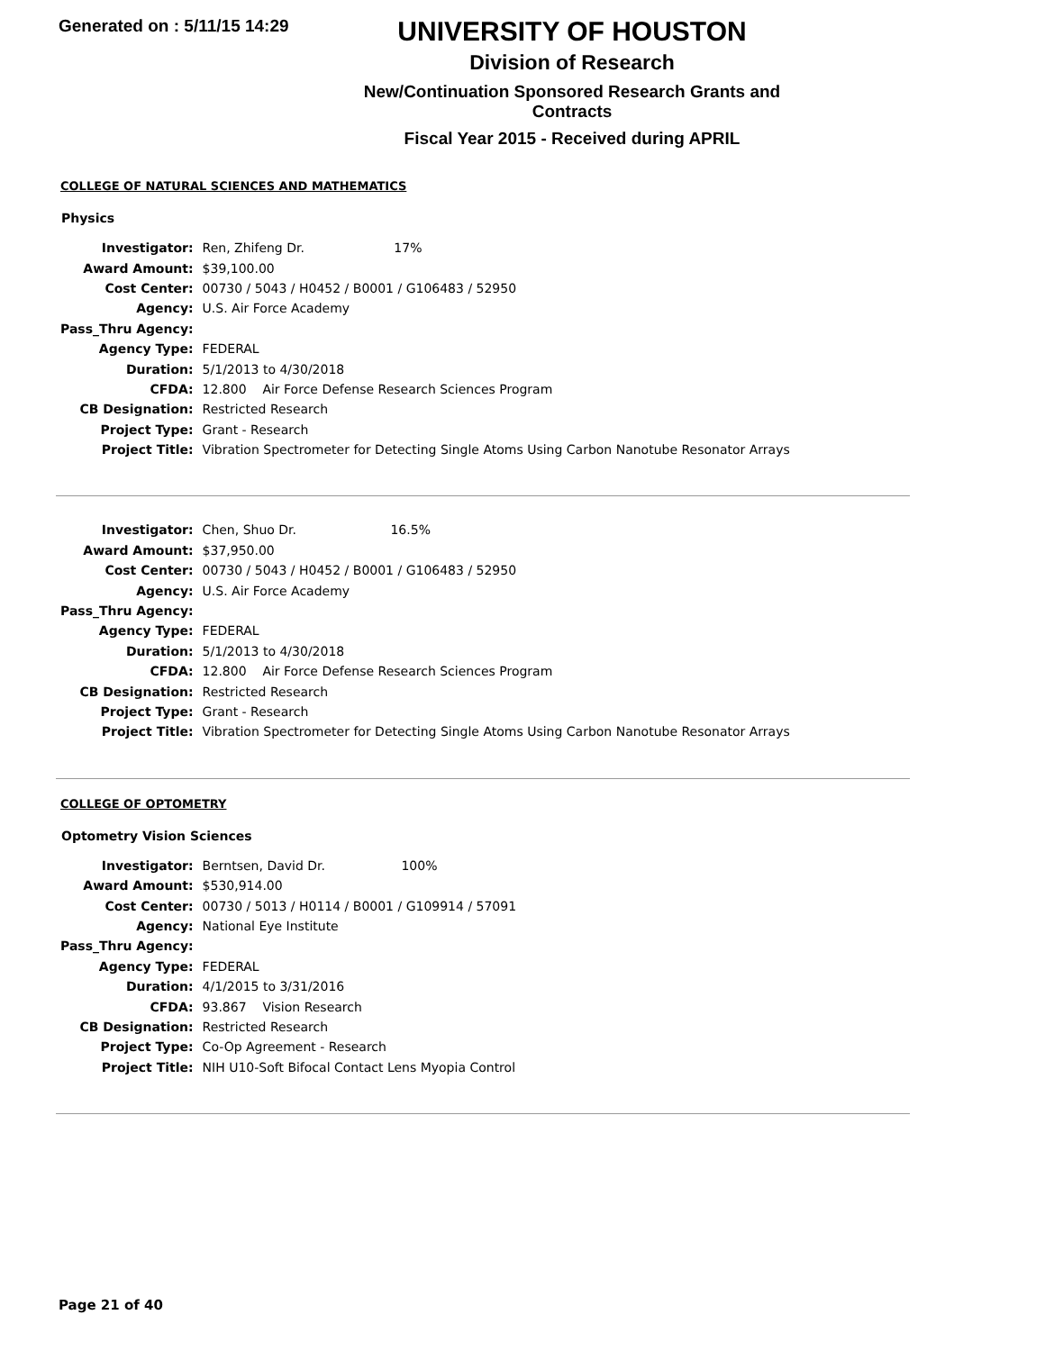Generated on : 5/11/15 14:29
UNIVERSITY OF HOUSTON
Division of Research
New/Continuation Sponsored Research Grants and Contracts
Fiscal Year 2015 - Received during APRIL
COLLEGE OF NATURAL SCIENCES AND MATHEMATICS
Physics
| Investigator: | Ren, Zhifeng Dr. 17% |
| Award Amount: | $39,100.00 |
| Cost Center: | 00730 / 5043 / H0452 / B0001 / G106483 / 52950 |
| Agency: | U.S. Air Force Academy |
| Pass_Thru Agency: | |
| Agency Type: | FEDERAL |
| Duration: | 5/1/2013 to 4/30/2018 |
| CFDA: | 12.800 Air Force Defense Research Sciences Program |
| CB Designation: | Restricted Research |
| Project Type: | Grant - Research |
| Project Title: | Vibration Spectrometer for Detecting Single Atoms Using Carbon Nanotube Resonator Arrays |
| Investigator: | Chen, Shuo Dr. 16.5% |
| Award Amount: | $37,950.00 |
| Cost Center: | 00730 / 5043 / H0452 / B0001 / G106483 / 52950 |
| Agency: | U.S. Air Force Academy |
| Pass_Thru Agency: | |
| Agency Type: | FEDERAL |
| Duration: | 5/1/2013 to 4/30/2018 |
| CFDA: | 12.800 Air Force Defense Research Sciences Program |
| CB Designation: | Restricted Research |
| Project Type: | Grant - Research |
| Project Title: | Vibration Spectrometer for Detecting Single Atoms Using Carbon Nanotube Resonator Arrays |
COLLEGE OF OPTOMETRY
Optometry Vision Sciences
| Investigator: | Berntsen, David Dr. 100% |
| Award Amount: | $530,914.00 |
| Cost Center: | 00730 / 5013 / H0114 / B0001 / G109914 / 57091 |
| Agency: | National Eye Institute |
| Pass_Thru Agency: | |
| Agency Type: | FEDERAL |
| Duration: | 4/1/2015 to 3/31/2016 |
| CFDA: | 93.867 Vision Research |
| CB Designation: | Restricted Research |
| Project Type: | Co-Op Agreement - Research |
| Project Title: | NIH U10-Soft Bifocal Contact Lens Myopia Control |
Page 21 of 40